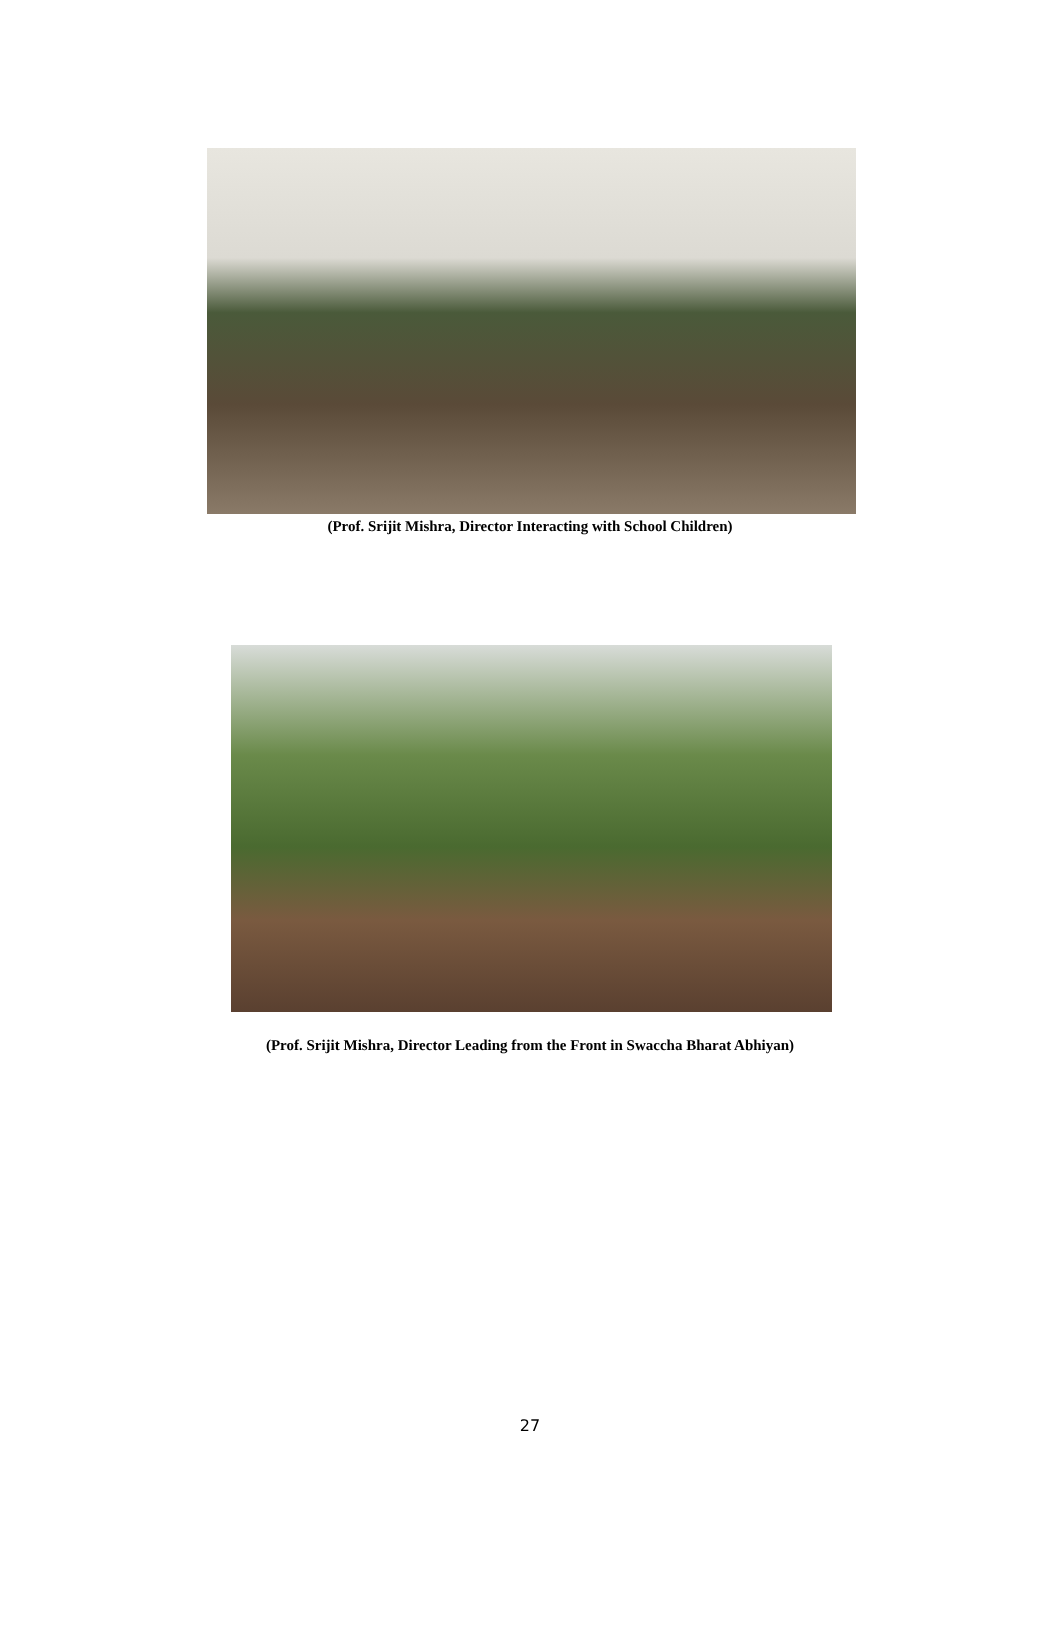(Prof. Srijit Mishra, Director Interacting with School Children)
(Prof. Srijit Mishra, Director Leading from the Front in Swaccha Bharat Abhiyan)
27